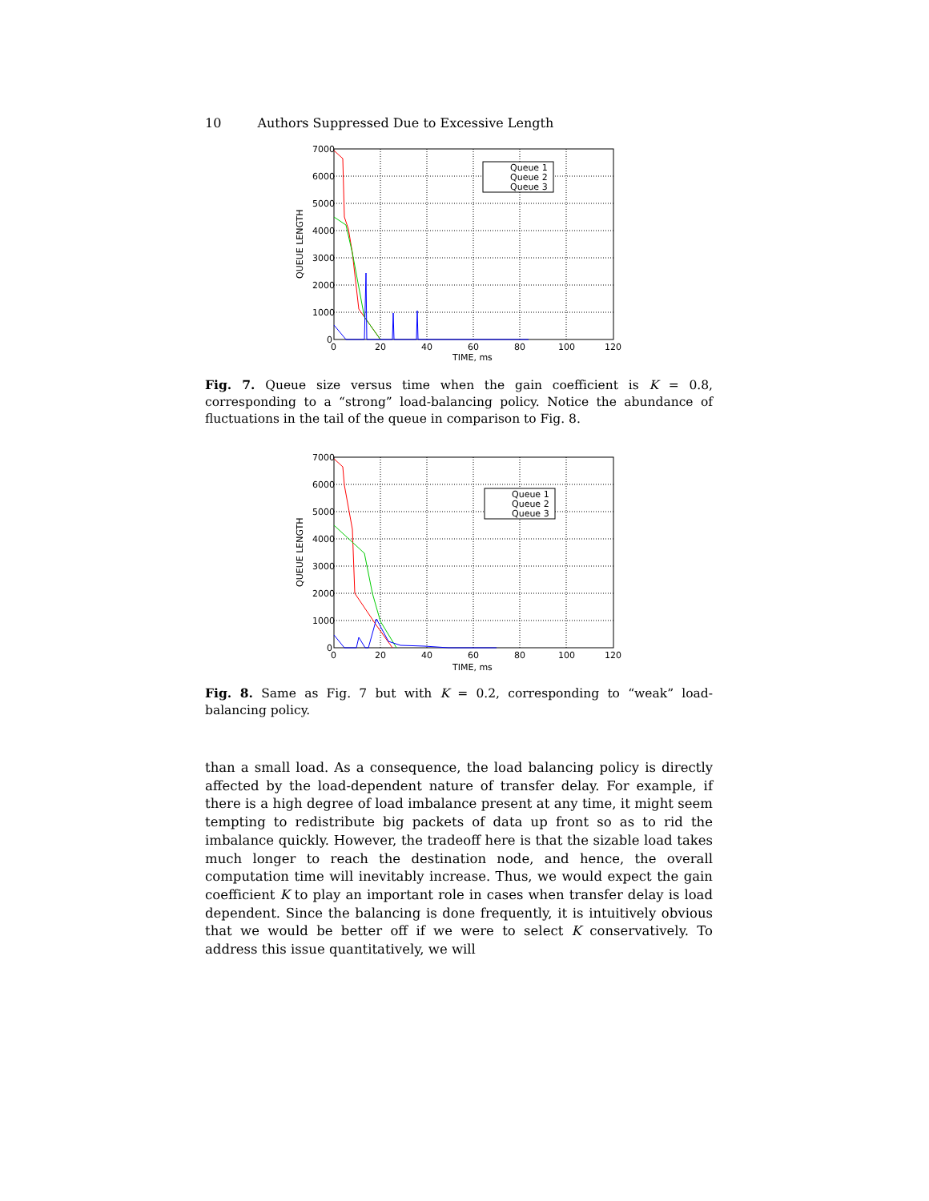10 Authors Suppressed Due to Excessive Length
Queue 1
Queue 2
Queue 3
7000
6000
5000
4000
3000
2000
1000
0
0
20
40
60
80
100
120
TIME, ms
QUEUE LENGTH
Fig. 7. Queue size versus time when the gain coefficient is K = 0.8, corresponding to a “strong” load-balancing policy. Notice the abundance of fluctuations in the tail of the queue in comparison to Fig. 8.
Queue 1
Queue 2
Queue 3
7000
6000
5000
4000
3000
2000
1000
0
0
20
40
60
80
100
120
TIME, ms
QUEUE LENGTH
Fig. 8. Same as Fig. 7 but with K = 0.2, corresponding to “weak” load-balancing policy.
than a small load. As a consequence, the load balancing policy is directly affected by the load-dependent nature of transfer delay. For example, if there is a high degree of load imbalance present at any time, it might seem tempting to redistribute big packets of data up front so as to rid the imbalance quickly. However, the tradeoff here is that the sizable load takes much longer to reach the destination node, and hence, the overall computation time will inevitably increase. Thus, we would expect the gain coefficient K to play an important role in cases when transfer delay is load dependent. Since the balancing is done frequently, it is intuitively obvious that we would be better off if we were to select K conservatively. To address this issue quantitatively, we will